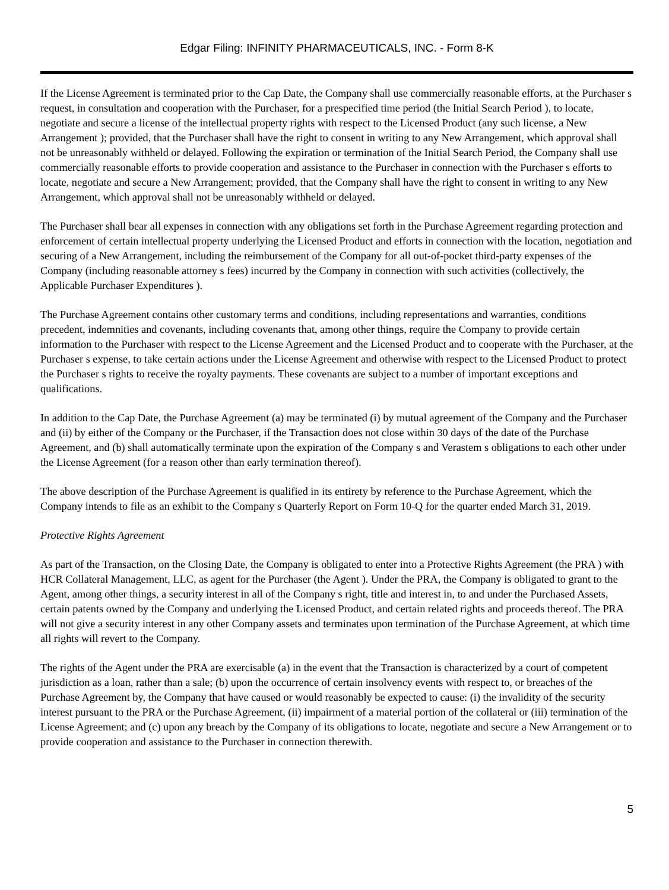Edgar Filing: INFINITY PHARMACEUTICALS, INC. - Form 8-K
If the License Agreement is terminated prior to the Cap Date, the Company shall use commercially reasonable efforts, at the Purchaser s request, in consultation and cooperation with the Purchaser, for a prespecified time period (the Initial Search Period ), to locate, negotiate and secure a license of the intellectual property rights with respect to the Licensed Product (any such license, a New Arrangement ); provided, that the Purchaser shall have the right to consent in writing to any New Arrangement, which approval shall not be unreasonably withheld or delayed. Following the expiration or termination of the Initial Search Period, the Company shall use commercially reasonable efforts to provide cooperation and assistance to the Purchaser in connection with the Purchaser s efforts to locate, negotiate and secure a New Arrangement; provided, that the Company shall have the right to consent in writing to any New Arrangement, which approval shall not be unreasonably withheld or delayed.
The Purchaser shall bear all expenses in connection with any obligations set forth in the Purchase Agreement regarding protection and enforcement of certain intellectual property underlying the Licensed Product and efforts in connection with the location, negotiation and securing of a New Arrangement, including the reimbursement of the Company for all out-of-pocket third-party expenses of the Company (including reasonable attorney s fees) incurred by the Company in connection with such activities (collectively, the Applicable Purchaser Expenditures ).
The Purchase Agreement contains other customary terms and conditions, including representations and warranties, conditions precedent, indemnities and covenants, including covenants that, among other things, require the Company to provide certain information to the Purchaser with respect to the License Agreement and the Licensed Product and to cooperate with the Purchaser, at the Purchaser s expense, to take certain actions under the License Agreement and otherwise with respect to the Licensed Product to protect the Purchaser s rights to receive the royalty payments. These covenants are subject to a number of important exceptions and qualifications.
In addition to the Cap Date, the Purchase Agreement (a) may be terminated (i) by mutual agreement of the Company and the Purchaser and (ii) by either of the Company or the Purchaser, if the Transaction does not close within 30 days of the date of the Purchase Agreement, and (b) shall automatically terminate upon the expiration of the Company s and Verastem s obligations to each other under the License Agreement (for a reason other than early termination thereof).
The above description of the Purchase Agreement is qualified in its entirety by reference to the Purchase Agreement, which the Company intends to file as an exhibit to the Company s Quarterly Report on Form 10-Q for the quarter ended March 31, 2019.
Protective Rights Agreement
As part of the Transaction, on the Closing Date, the Company is obligated to enter into a Protective Rights Agreement (the PRA ) with HCR Collateral Management, LLC, as agent for the Purchaser (the Agent ). Under the PRA, the Company is obligated to grant to the Agent, among other things, a security interest in all of the Company s right, title and interest in, to and under the Purchased Assets, certain patents owned by the Company and underlying the Licensed Product, and certain related rights and proceeds thereof. The PRA will not give a security interest in any other Company assets and terminates upon termination of the Purchase Agreement, at which time all rights will revert to the Company.
The rights of the Agent under the PRA are exercisable (a) in the event that the Transaction is characterized by a court of competent jurisdiction as a loan, rather than a sale; (b) upon the occurrence of certain insolvency events with respect to, or breaches of the Purchase Agreement by, the Company that have caused or would reasonably be expected to cause: (i) the invalidity of the security interest pursuant to the PRA or the Purchase Agreement, (ii) impairment of a material portion of the collateral or (iii) termination of the License Agreement; and (c) upon any breach by the Company of its obligations to locate, negotiate and secure a New Arrangement or to provide cooperation and assistance to the Purchaser in connection therewith.
5